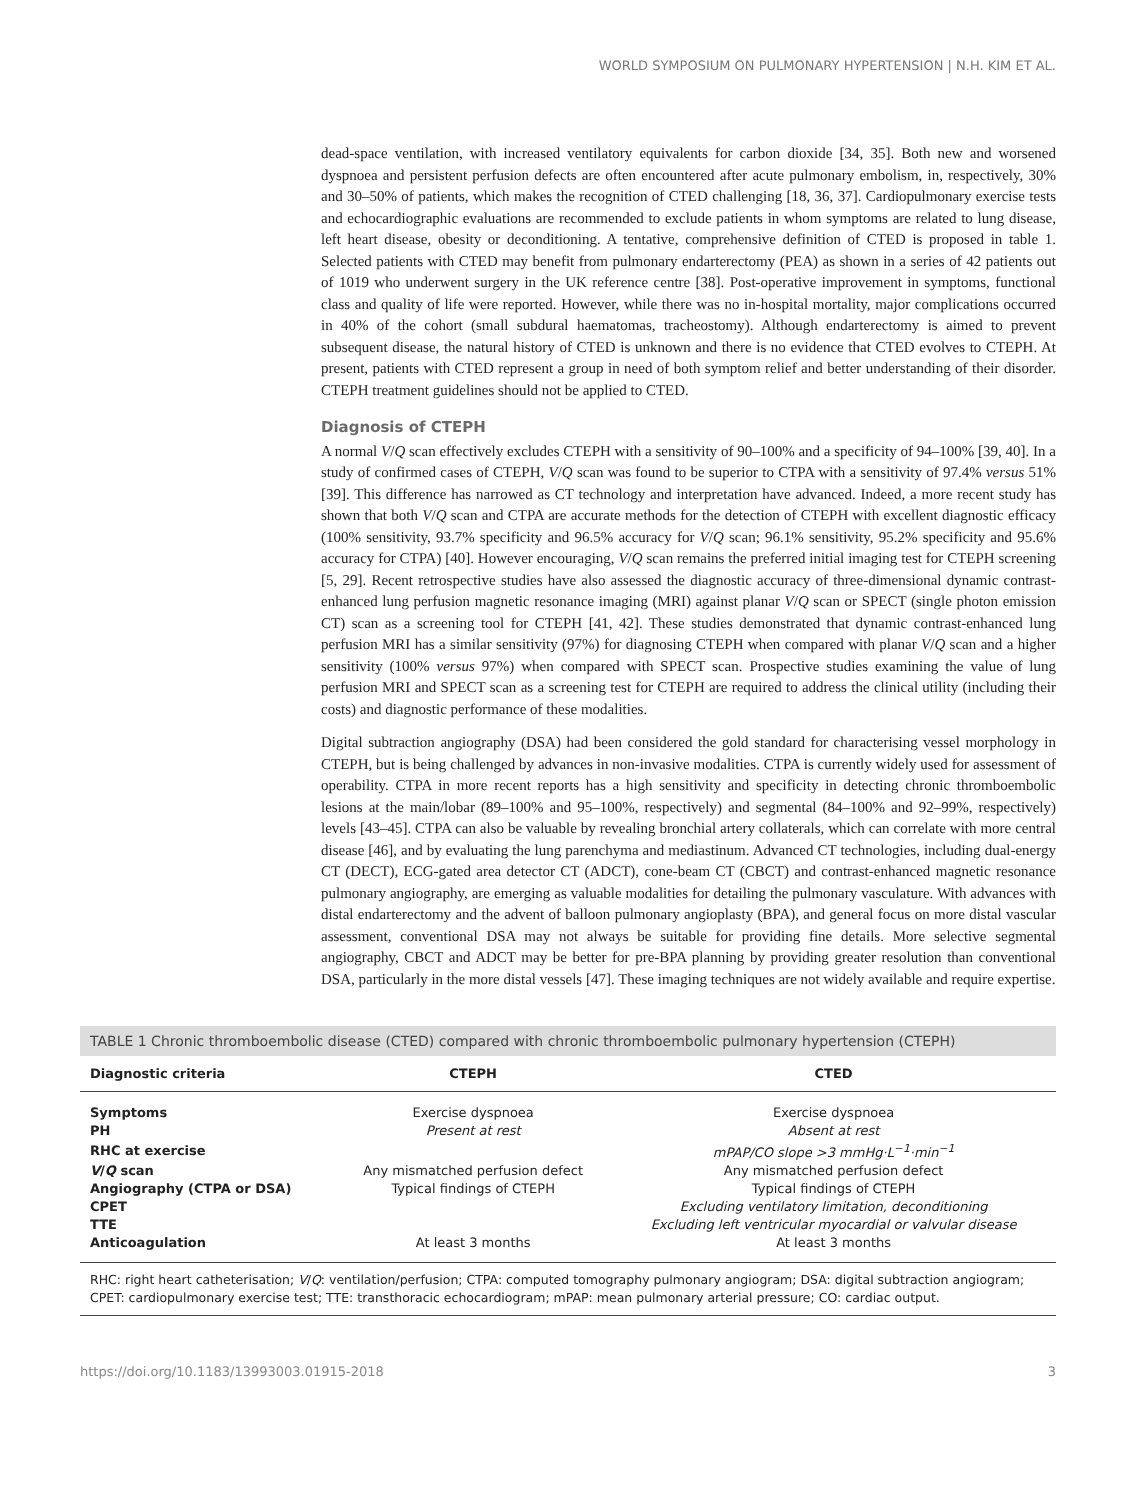WORLD SYMPOSIUM ON PULMONARY HYPERTENSION | N.H. KIM ET AL.
dead-space ventilation, with increased ventilatory equivalents for carbon dioxide [34, 35]. Both new and worsened dyspnoea and persistent perfusion defects are often encountered after acute pulmonary embolism, in, respectively, 30% and 30–50% of patients, which makes the recognition of CTED challenging [18, 36, 37]. Cardiopulmonary exercise tests and echocardiographic evaluations are recommended to exclude patients in whom symptoms are related to lung disease, left heart disease, obesity or deconditioning. A tentative, comprehensive definition of CTED is proposed in table 1. Selected patients with CTED may benefit from pulmonary endarterectomy (PEA) as shown in a series of 42 patients out of 1019 who underwent surgery in the UK reference centre [38]. Post-operative improvement in symptoms, functional class and quality of life were reported. However, while there was no in-hospital mortality, major complications occurred in 40% of the cohort (small subdural haematomas, tracheostomy). Although endarterectomy is aimed to prevent subsequent disease, the natural history of CTED is unknown and there is no evidence that CTED evolves to CTEPH. At present, patients with CTED represent a group in need of both symptom relief and better understanding of their disorder. CTEPH treatment guidelines should not be applied to CTED.
Diagnosis of CTEPH
A normal V/Q scan effectively excludes CTEPH with a sensitivity of 90–100% and a specificity of 94–100% [39, 40]. In a study of confirmed cases of CTEPH, V/Q scan was found to be superior to CTPA with a sensitivity of 97.4% versus 51% [39]. This difference has narrowed as CT technology and interpretation have advanced. Indeed, a more recent study has shown that both V/Q scan and CTPA are accurate methods for the detection of CTEPH with excellent diagnostic efficacy (100% sensitivity, 93.7% specificity and 96.5% accuracy for V/Q scan; 96.1% sensitivity, 95.2% specificity and 95.6% accuracy for CTPA) [40]. However encouraging, V/Q scan remains the preferred initial imaging test for CTEPH screening [5, 29]. Recent retrospective studies have also assessed the diagnostic accuracy of three-dimensional dynamic contrast-enhanced lung perfusion magnetic resonance imaging (MRI) against planar V/Q scan or SPECT (single photon emission CT) scan as a screening tool for CTEPH [41, 42]. These studies demonstrated that dynamic contrast-enhanced lung perfusion MRI has a similar sensitivity (97%) for diagnosing CTEPH when compared with planar V/Q scan and a higher sensitivity (100% versus 97%) when compared with SPECT scan. Prospective studies examining the value of lung perfusion MRI and SPECT scan as a screening test for CTEPH are required to address the clinical utility (including their costs) and diagnostic performance of these modalities.
Digital subtraction angiography (DSA) had been considered the gold standard for characterising vessel morphology in CTEPH, but is being challenged by advances in non-invasive modalities. CTPA is currently widely used for assessment of operability. CTPA in more recent reports has a high sensitivity and specificity in detecting chronic thromboembolic lesions at the main/lobar (89–100% and 95–100%, respectively) and segmental (84–100% and 92–99%, respectively) levels [43–45]. CTPA can also be valuable by revealing bronchial artery collaterals, which can correlate with more central disease [46], and by evaluating the lung parenchyma and mediastinum. Advanced CT technologies, including dual-energy CT (DECT), ECG-gated area detector CT (ADCT), cone-beam CT (CBCT) and contrast-enhanced magnetic resonance pulmonary angiography, are emerging as valuable modalities for detailing the pulmonary vasculature. With advances with distal endarterectomy and the advent of balloon pulmonary angioplasty (BPA), and general focus on more distal vascular assessment, conventional DSA may not always be suitable for providing fine details. More selective segmental angiography, CBCT and ADCT may be better for pre-BPA planning by providing greater resolution than conventional DSA, particularly in the more distal vessels [47]. These imaging techniques are not widely available and require expertise.
TABLE 1 Chronic thromboembolic disease (CTED) compared with chronic thromboembolic pulmonary hypertension (CTEPH)
| Diagnostic criteria | CTEPH | CTED |
| --- | --- | --- |
| Symptoms | Exercise dyspnoea | Exercise dyspnoea |
| PH | Present at rest | Absent at rest |
| RHC at exercise | | mPAP/CO slope >3 mmHg·L<sup>−1</sup>·min<sup>−1</sup> |
| V / Q scan | Any mismatched perfusion defect | Any mismatched perfusion defect |
| Angiography (CTPA or DSA) | Typical findings of CTEPH | Typical findings of CTEPH |
| CPET | | Excluding ventilatory limitation, deconditioning |
| TTE | | Excluding left ventricular myocardial or valvular disease |
| Anticoagulation | At least 3 months | At least 3 months |
RHC: right heart catheterisation; V/Q: ventilation/perfusion; CTPA: computed tomography pulmonary angiogram; DSA: digital subtraction angiogram; CPET: cardiopulmonary exercise test; TTE: transthoracic echocardiogram; mPAP: mean pulmonary arterial pressure; CO: cardiac output.
https://doi.org/10.1183/13993003.01915-2018 3